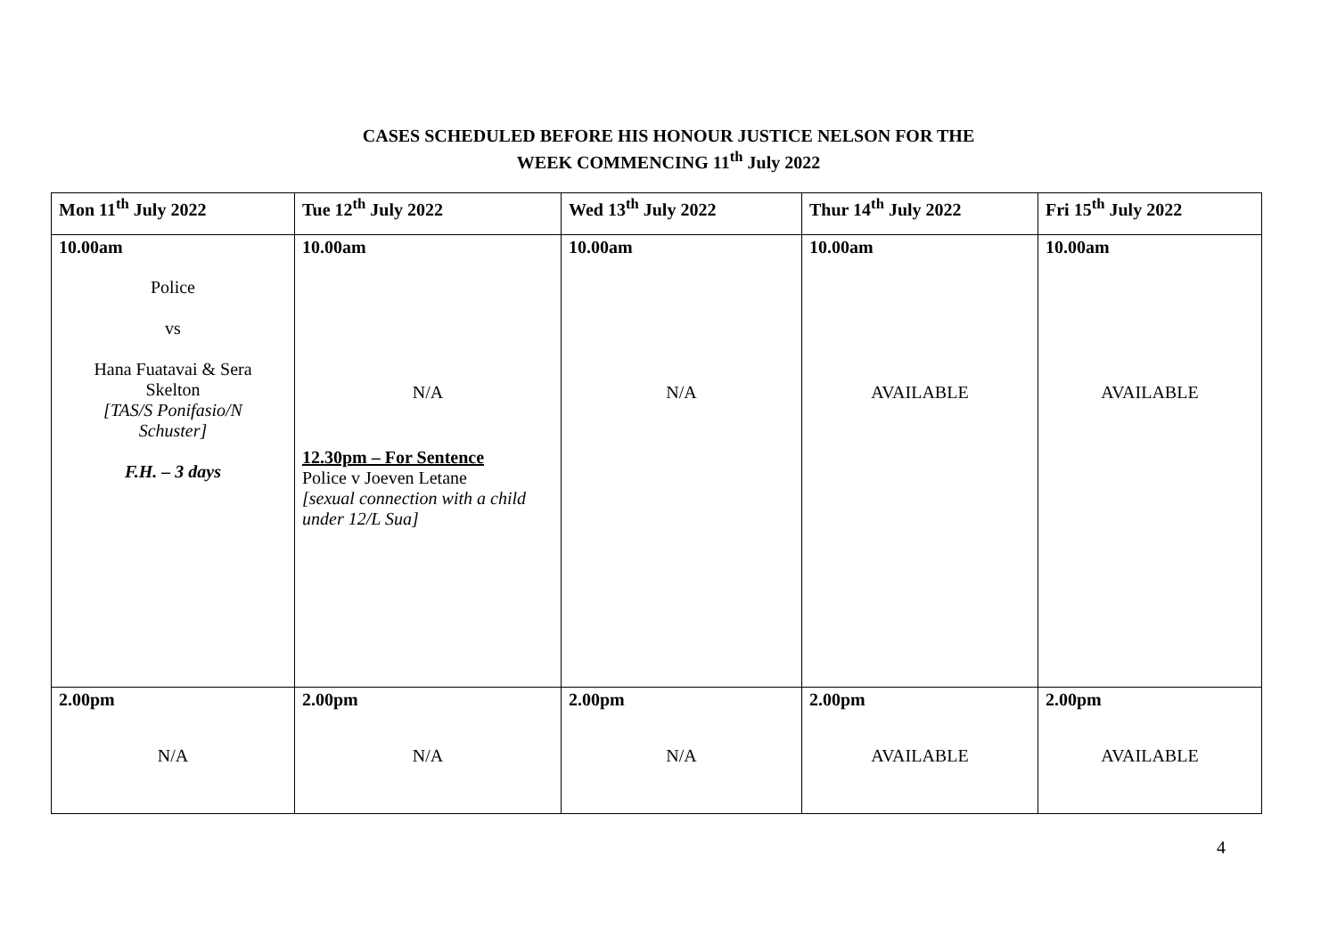CASES SCHEDULED BEFORE HIS HONOUR JUSTICE NELSON FOR THE
WEEK COMMENCING 11<sup>th</sup> July 2022
| Mon 11<sup>th</sup> July 2022 | Tue 12<sup>th</sup> July 2022 | Wed 13<sup>th</sup> July 2022 | Thur 14<sup>th</sup> July 2022 | Fri 15<sup>th</sup> July 2022 |
| --- | --- | --- | --- | --- |
| 10.00am Police vs Hana Fuatavai & Sera Skelton [TAS/S Ponifasio/N Schuster] F.H. – 3 days | 10.00am N/A 12.30pm – For Sentence Police v Joeven Letane [sexual connection with a child under 12/L Sua] | 10.00am N/A | 10.00am AVAILABLE | 10.00am AVAILABLE |
| 2.00pm N/A | 2.00pm N/A | 2.00pm N/A | 2.00pm AVAILABLE | 2.00pm AVAILABLE |
4